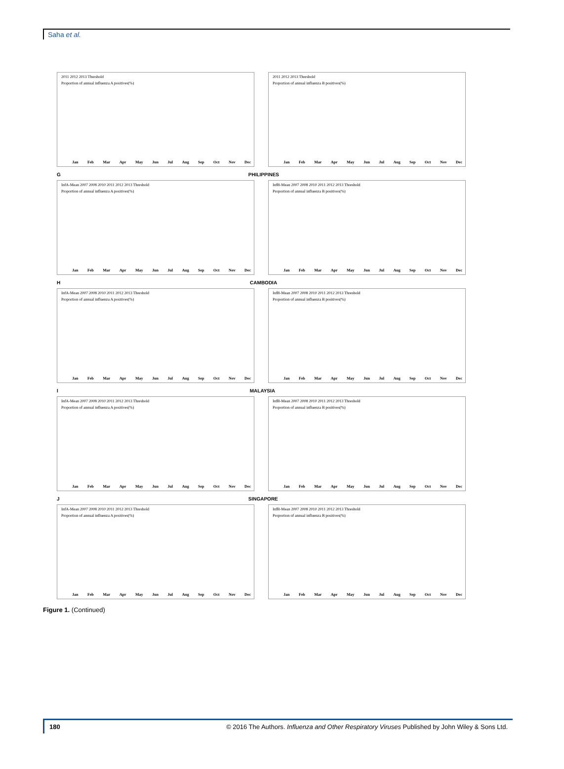Saha et al.
2011 2012 2013 Threshold
Proportion of annual influenza A positives(%)
Jan Feb Mar Apr May Jun Jul Aug Sep Oct Nov Dec
2011 2012 2013 Threshold
Proportion of annual influenza B positives(%)
Jan Feb Mar Apr May Jun Jul Aug Sep Oct Nov Dec
G PHILIPPINES
InfA-Mean 2007 2008 2010 2011 2012 2013 Threshold
Proportion of annual influenza A positives(%)
Jan Feb Mar Apr May Jun Jul Aug Sep Oct Nov Dec
InfB-Mean 2007 2008 2010 2011 2012 2013 Threshold
Proportion of annual influenza B positives(%)
Jan Feb Mar Apr May Jun Jul Aug Sep Oct Nov Dec
H CAMBODIA
InfA-Mean 2007 2008 2010 2011 2012 2013 Threshold
Proportion of annual influenza A positives(%)
Jan Feb Mar Apr May Jun Jul Aug Sep Oct Nov Dec
InfB-Mean 2007 2008 2010 2011 2012 2013 Threshold
Proportion of annual influenza B positives(%)
Jan Feb Mar Apr May Jun Jul Aug Sep Oct Nov Dec
I MALAYSIA
InfA-Mean 2007 2008 2010 2011 2012 2013 Threshold
Proportion of annual influenza A positives(%)
Jan Feb Mar Apr May Jun Jul Aug Sep Oct Nov Dec
InfB-Mean 2007 2008 2010 2011 2012 2013 Threshold
Proportion of annual influenza B positives(%)
Jan Feb Mar Apr May Jun Jul Aug Sep Oct Nov Dec
J SINGAPORE
InfA-Mean 2007 2008 2010 2011 2012 2013 Threshold
Proportion of annual influenza A positives(%)
Jan Feb Mar Apr May Jun Jul Aug Sep Oct Nov Dec
InfB-Mean 2007 2008 2010 2011 2012 2013 Threshold
Proportion of annual influenza B positives(%)
Jan Feb Mar Apr May Jun Jul Aug Sep Oct Nov Dec
Figure 1. (Continued)
180 © 2016 The Authors. Influenza and Other Respiratory Viruses Published by John Wiley & Sons Ltd.